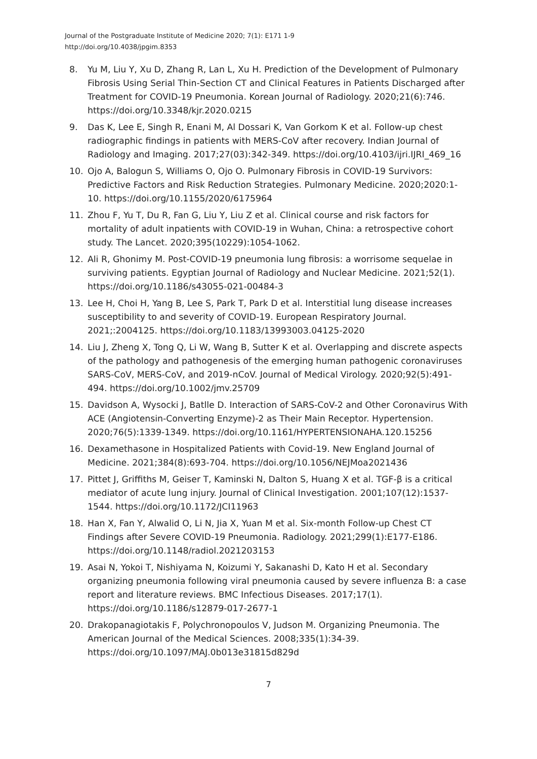Journal of the Postgraduate Institute of Medicine 2020; 7(1): E171 1-9
http://doi.org/10.4038/jpgim.8353
8. Yu M, Liu Y, Xu D, Zhang R, Lan L, Xu H. Prediction of the Development of Pulmonary Fibrosis Using Serial Thin-Section CT and Clinical Features in Patients Discharged after Treatment for COVID-19 Pneumonia. Korean Journal of Radiology. 2020;21(6):746. https://doi.org/10.3348/kjr.2020.0215
9. Das K, Lee E, Singh R, Enani M, Al Dossari K, Van Gorkom K et al. Follow-up chest radiographic findings in patients with MERS-CoV after recovery. Indian Journal of Radiology and Imaging. 2017;27(03):342-349. https://doi.org/10.4103/ijri.IJRI_469_16
10. Ojo A, Balogun S, Williams O, Ojo O. Pulmonary Fibrosis in COVID-19 Survivors: Predictive Factors and Risk Reduction Strategies. Pulmonary Medicine. 2020;2020:1-10. https://doi.org/10.1155/2020/6175964
11. Zhou F, Yu T, Du R, Fan G, Liu Y, Liu Z et al. Clinical course and risk factors for mortality of adult inpatients with COVID-19 in Wuhan, China: a retrospective cohort study. The Lancet. 2020;395(10229):1054-1062.
12. Ali R, Ghonimy M. Post-COVID-19 pneumonia lung fibrosis: a worrisome sequelae in surviving patients. Egyptian Journal of Radiology and Nuclear Medicine. 2021;52(1). https://doi.org/10.1186/s43055-021-00484-3
13. Lee H, Choi H, Yang B, Lee S, Park T, Park D et al. Interstitial lung disease increases susceptibility to and severity of COVID-19. European Respiratory Journal. 2021;:2004125. https://doi.org/10.1183/13993003.04125-2020
14. Liu J, Zheng X, Tong Q, Li W, Wang B, Sutter K et al. Overlapping and discrete aspects of the pathology and pathogenesis of the emerging human pathogenic coronaviruses SARS-CoV, MERS-CoV, and 2019-nCoV. Journal of Medical Virology. 2020;92(5):491-494. https://doi.org/10.1002/jmv.25709
15. Davidson A, Wysocki J, Batlle D. Interaction of SARS-CoV-2 and Other Coronavirus With ACE (Angiotensin-Converting Enzyme)-2 as Their Main Receptor. Hypertension. 2020;76(5):1339-1349. https://doi.org/10.1161/HYPERTENSIONAHA.120.15256
16. Dexamethasone in Hospitalized Patients with Covid-19. New England Journal of Medicine. 2021;384(8):693-704. https://doi.org/10.1056/NEJMoa2021436
17. Pittet J, Griffiths M, Geiser T, Kaminski N, Dalton S, Huang X et al. TGF-β is a critical mediator of acute lung injury. Journal of Clinical Investigation. 2001;107(12):1537-1544. https://doi.org/10.1172/JCI11963
18. Han X, Fan Y, Alwalid O, Li N, Jia X, Yuan M et al. Six-month Follow-up Chest CT Findings after Severe COVID-19 Pneumonia. Radiology. 2021;299(1):E177-E186. https://doi.org/10.1148/radiol.2021203153
19. Asai N, Yokoi T, Nishiyama N, Koizumi Y, Sakanashi D, Kato H et al. Secondary organizing pneumonia following viral pneumonia caused by severe influenza B: a case report and literature reviews. BMC Infectious Diseases. 2017;17(1). https://doi.org/10.1186/s12879-017-2677-1
20. Drakopanagiotakis F, Polychronopoulos V, Judson M. Organizing Pneumonia. The American Journal of the Medical Sciences. 2008;335(1):34-39. https://doi.org/10.1097/MAJ.0b013e31815d829d
7